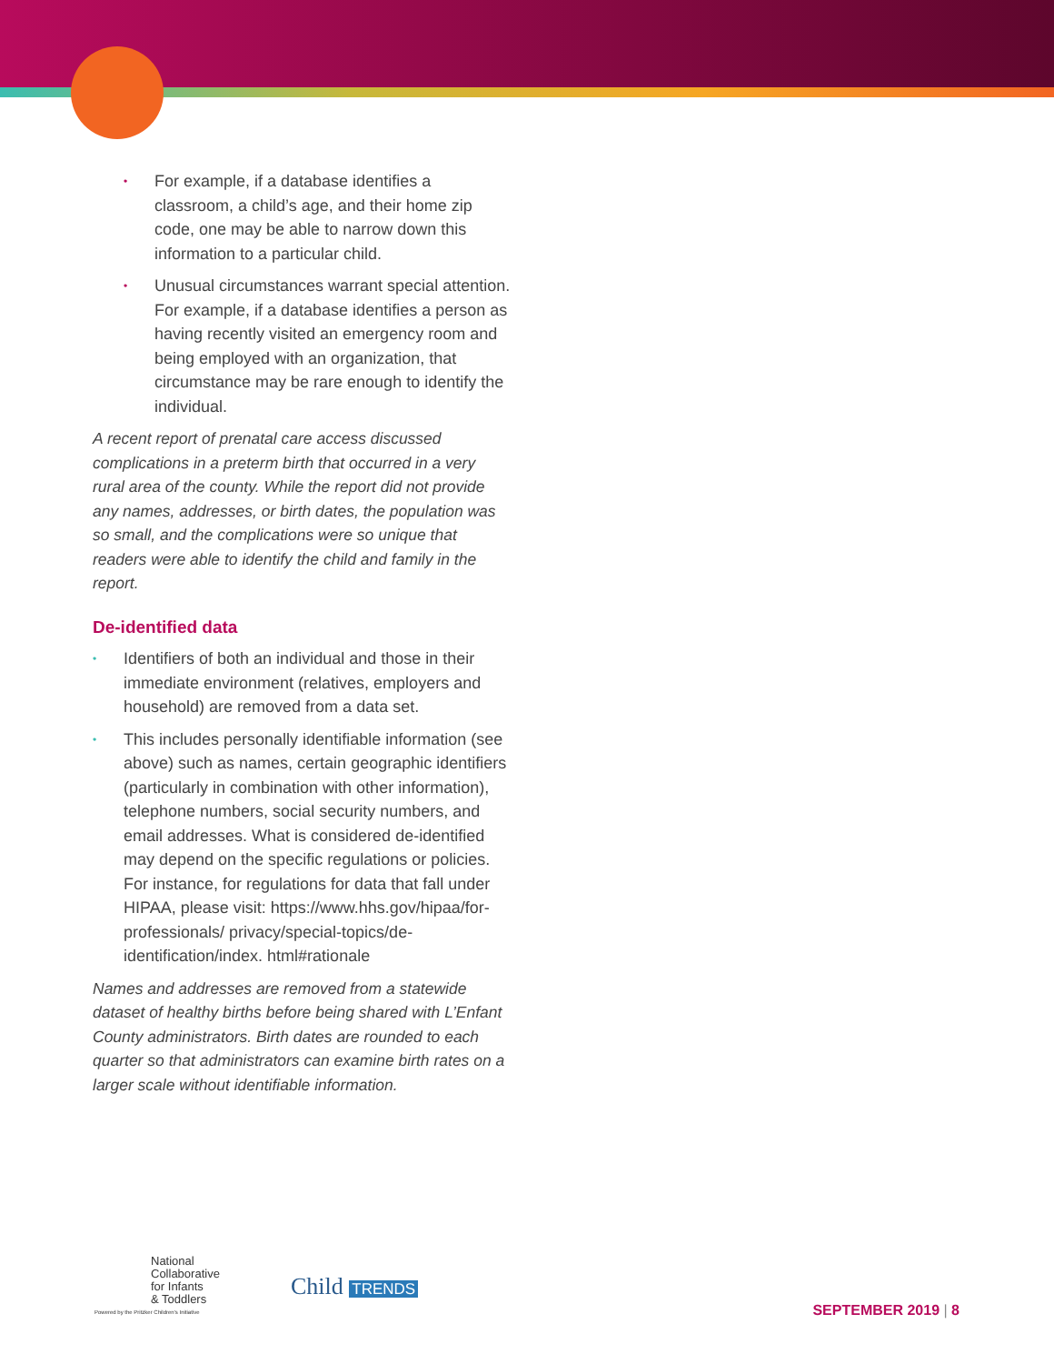• For example, if a database identifies a classroom, a child’s age, and their home zip code, one may be able to narrow down this information to a particular child.
• Unusual circumstances warrant special attention. For example, if a database identifies a person as having recently visited an emergency room and being employed with an organization, that circumstance may be rare enough to identify the individual.
A recent report of prenatal care access discussed complications in a preterm birth that occurred in a very rural area of the county. While the report did not provide any names, addresses, or birth dates, the population was so small, and the complications were so unique that readers were able to identify the child and family in the report.
De-identified data
• Identifiers of both an individual and those in their immediate environment (relatives, employers and household) are removed from a data set.
• This includes personally identifiable information (see above) such as names, certain geographic identifiers (particularly in combination with other information), telephone numbers, social security numbers, and email addresses. What is considered de-identified may depend on the specific regulations or policies. For instance, for regulations for data that fall under HIPAA, please visit: https://www.hhs.gov/hipaa/for-professionals/ privacy/special-topics/de-identification/index. html#rationale
Names and addresses are removed from a statewide dataset of healthy births before being shared with L’Enfant County administrators. Birth dates are rounded to each quarter so that administrators can examine birth rates on a larger scale without identifiable information.
National
Collaborative
for Infants
& Toddlers
Powered by the Pritzker Children's Initiative
Child TRENDS
SEPTEMBER 2019 | 8